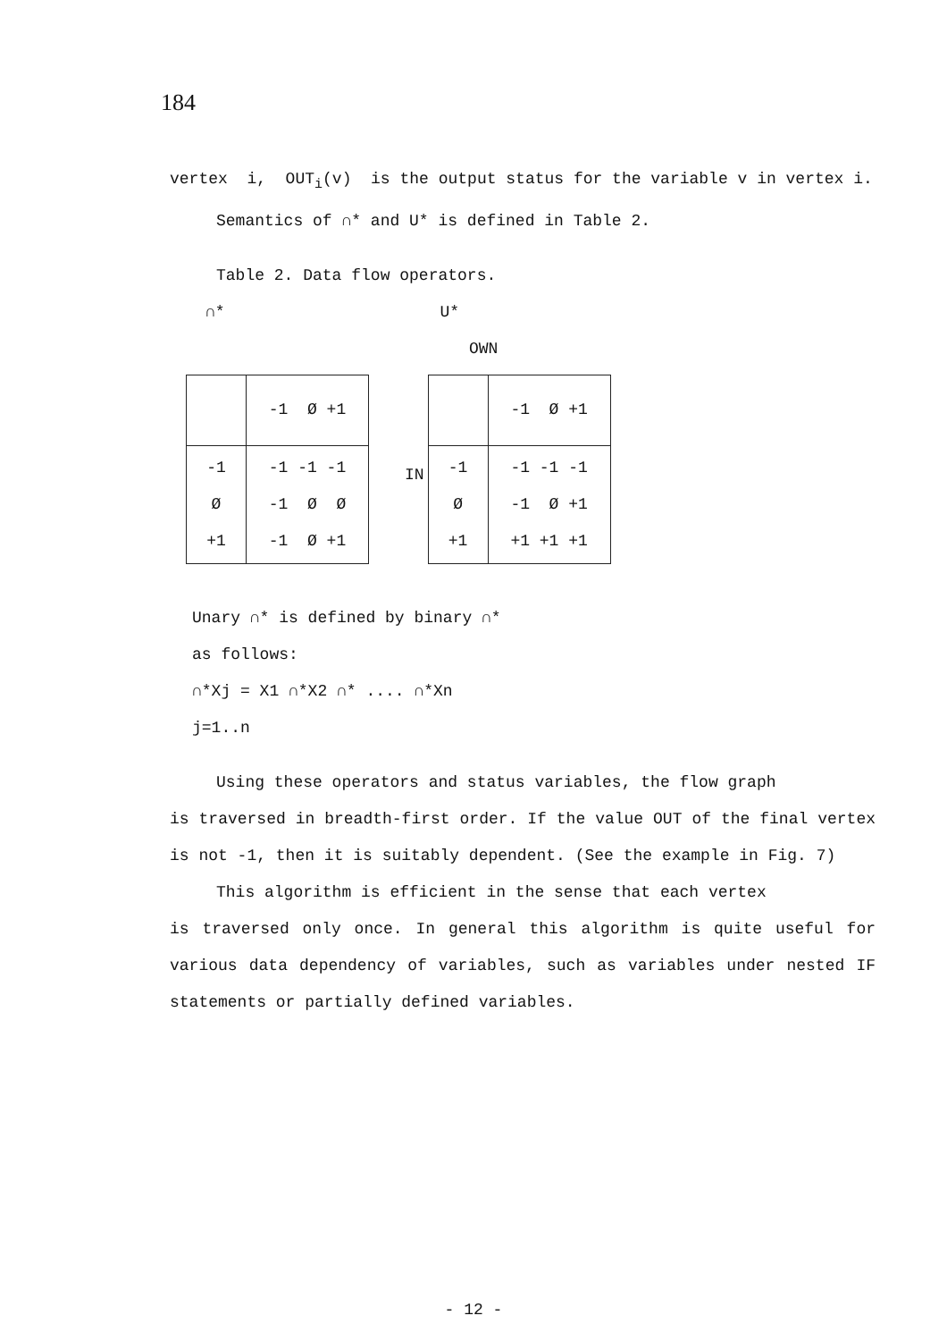184
vertex i, OUT<sub>i</sub>(v) is the output status for the variable v in vertex i.
Semantics of ∩* and U* is defined in Table 2.
Table 2. Data flow operators.
∩* U*
OWN
| | -1 Ø +1 |
| -1 Ø +1 | -1 -1 -1 -1 Ø Ø -1 Ø +1 |
IN
| | -1 Ø +1 |
| -1 Ø +1 | -1 -1 -1 -1 Ø +1 +1 +1 +1 |
Unary ∩* is defined by binary ∩*
as follows:
∩*Xj = X1 ∩*X2 ∩* .... ∩*Xn
j=1..n
Using these operators and status variables, the flow graph
is traversed in breadth-first order. If the value OUT of the final vertex is not -1, then it is suitably dependent. (See the example in Fig. 7)
This algorithm is efficient in the sense that each vertex
is traversed only once. In general this algorithm is quite useful for various data dependency of variables, such as variables under nested IF statements or partially defined variables.
- 12 -